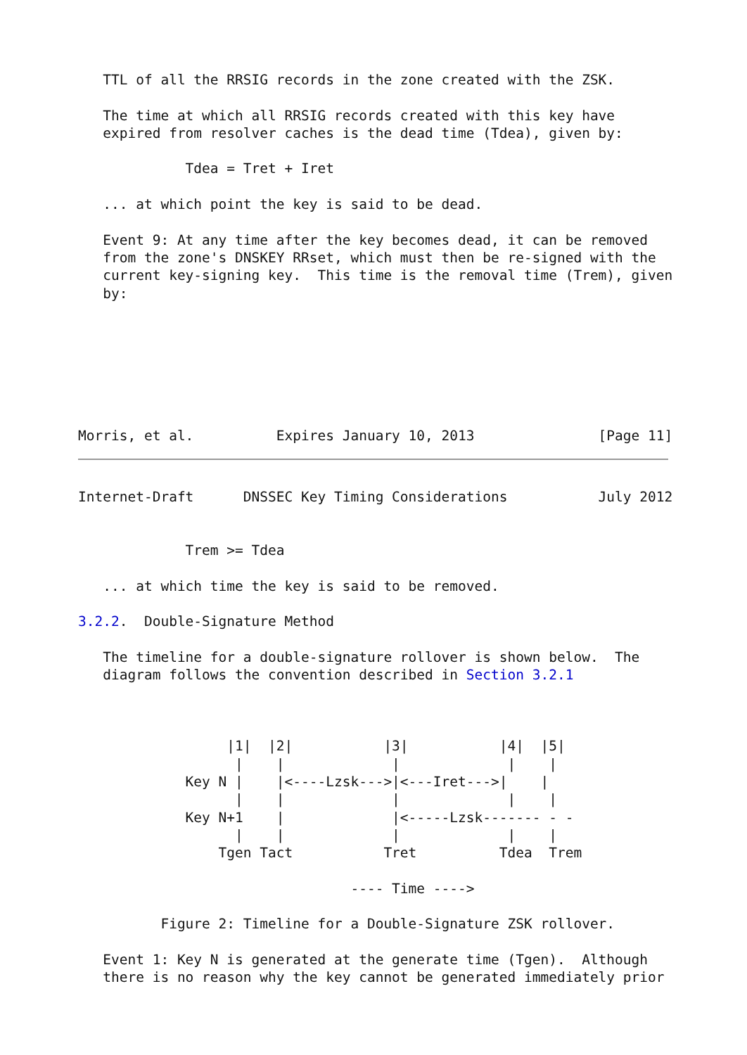TTL of all the RRSIG records in the zone created with the ZSK.

   The time at which all RRSIG records created with this key have
   expired from resolver caches is the dead time (Tdea), given by:

             Tdea = Tret + Iret

   ... at which point the key is said to be dead.

   Event 9: At any time after the key becomes dead, it can be removed
   from the zone's DNSKEY RRset, which must then be re-signed with the
   current key-signing key.  This time is the removal time (Trem), given
   by:







Morris, et al.          Expires January 10, 2013               [Page 11]
Internet-Draft      DNSSEC Key Timing Considerations           July 2012


             Trem >= Tdea

   ... at which time the key is said to be removed.

3.2.2.  Double-Signature Method

   The timeline for a double-signature rollover is shown below.  The
   diagram follows the convention described in Section 3.2.1



                  |1|  |2|           |3|           |4|  |5|
                   |    |             |             |    |
             Key N |    |<----Lzsk--->|<---Iret--->|    |
                   |    |             |             |    |
             Key N+1    |             |<-----Lzsk------- - -
                   |    |             |             |    |
                 Tgen Tact           Tret          Tdea  Trem

                                 ---- Time ---->

          Figure 2: Timeline for a Double-Signature ZSK rollover.

   Event 1: Key N is generated at the generate time (Tgen).  Although
   there is no reason why the key cannot be generated immediately prior